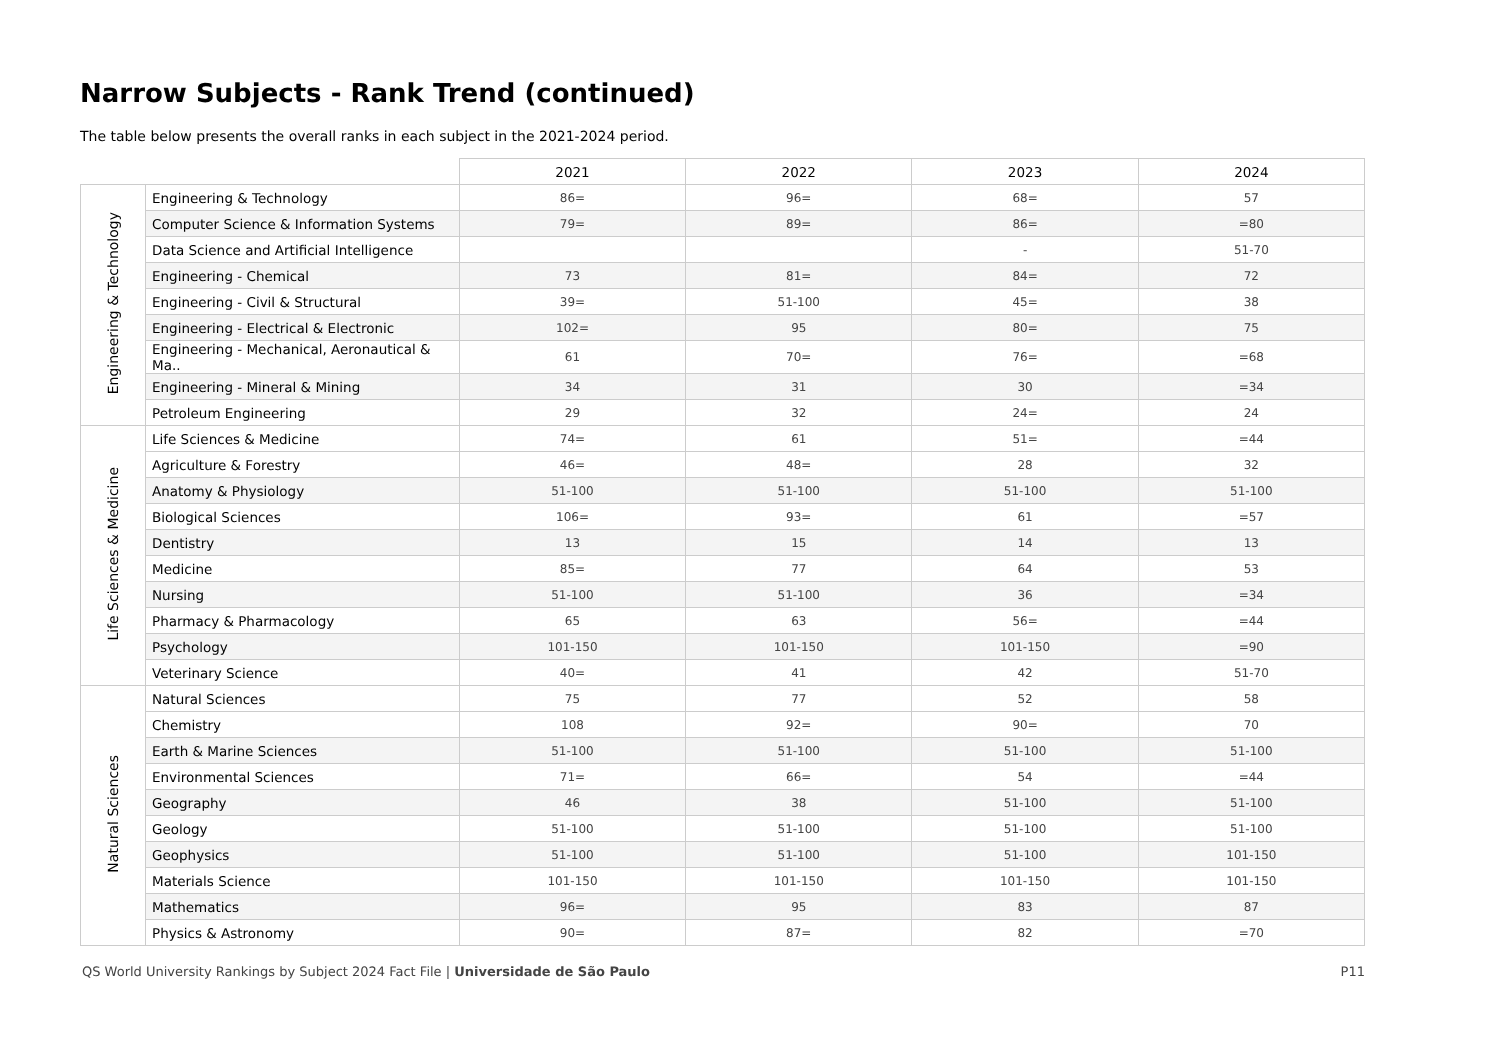Narrow Subjects - Rank Trend (continued)
The table below presents the overall ranks in each subject in the 2021-2024 period.
| | | 2021 | 2022 | 2023 | 2024 |
| Engineering & Technology | Engineering & Technology | 86= | 96= | 68= | 57 |
| | Computer Science & Information Systems | 79= | 89= | 86= | =80 |
| | Data Science and Artificial Intelligence | | | - | 51-70 |
| | Engineering - Chemical | 73 | 81= | 84= | 72 |
| | Engineering - Civil & Structural | 39= | 51-100 | 45= | 38 |
| | Engineering - Electrical & Electronic | 102= | 95 | 80= | 75 |
| | Engineering - Mechanical, Aeronautical & Ma.. | 61 | 70= | 76= | =68 |
| | Engineering - Mineral & Mining | 34 | 31 | 30 | =34 |
| | Petroleum Engineering | 29 | 32 | 24= | 24 |
| Life Sciences & Medicine | Life Sciences & Medicine | 74= | 61 | 51= | =44 |
| | Agriculture & Forestry | 46= | 48= | 28 | 32 |
| | Anatomy & Physiology | 51-100 | 51-100 | 51-100 | 51-100 |
| | Biological Sciences | 106= | 93= | 61 | =57 |
| | Dentistry | 13 | 15 | 14 | 13 |
| | Medicine | 85= | 77 | 64 | 53 |
| | Nursing | 51-100 | 51-100 | 36 | =34 |
| | Pharmacy & Pharmacology | 65 | 63 | 56= | =44 |
| | Psychology | 101-150 | 101-150 | 101-150 | =90 |
| | Veterinary Science | 40= | 41 | 42 | 51-70 |
| Natural Sciences | Natural Sciences | 75 | 77 | 52 | 58 |
| | Chemistry | 108 | 92= | 90= | 70 |
| | Earth & Marine Sciences | 51-100 | 51-100 | 51-100 | 51-100 |
| | Environmental Sciences | 71= | 66= | 54 | =44 |
| | Geography | 46 | 38 | 51-100 | 51-100 |
| | Geology | 51-100 | 51-100 | 51-100 | 51-100 |
| | Geophysics | 51-100 | 51-100 | 51-100 | 101-150 |
| | Materials Science | 101-150 | 101-150 | 101-150 | 101-150 |
| | Mathematics | 96= | 95 | 83 | 87 |
| | Physics & Astronomy | 90= | 87= | 82 | =70 |
QS World University Rankings by Subject 2024 Fact File | Universidade de São Paulo P11